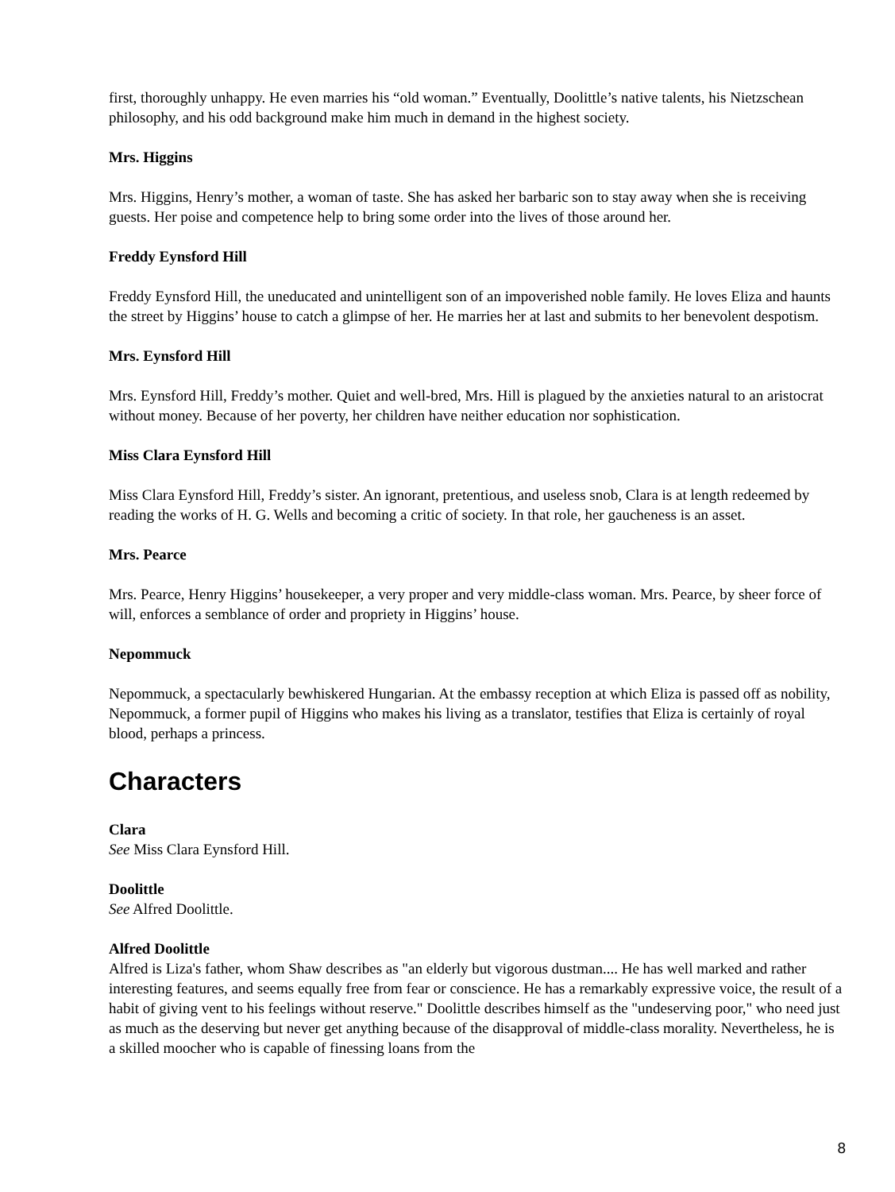first, thoroughly unhappy. He even marries his “old woman.” Eventually, Doolittle’s native talents, his Nietzschean philosophy, and his odd background make him much in demand in the highest society.
Mrs. Higgins
Mrs. Higgins, Henry’s mother, a woman of taste. She has asked her barbaric son to stay away when she is receiving guests. Her poise and competence help to bring some order into the lives of those around her.
Freddy Eynsford Hill
Freddy Eynsford Hill, the uneducated and unintelligent son of an impoverished noble family. He loves Eliza and haunts the street by Higgins’ house to catch a glimpse of her. He marries her at last and submits to her benevolent despotism.
Mrs. Eynsford Hill
Mrs. Eynsford Hill, Freddy’s mother. Quiet and well-bred, Mrs. Hill is plagued by the anxieties natural to an aristocrat without money. Because of her poverty, her children have neither education nor sophistication.
Miss Clara Eynsford Hill
Miss Clara Eynsford Hill, Freddy’s sister. An ignorant, pretentious, and useless snob, Clara is at length redeemed by reading the works of H. G. Wells and becoming a critic of society. In that role, her gaucheness is an asset.
Mrs. Pearce
Mrs. Pearce, Henry Higgins’ housekeeper, a very proper and very middle-class woman. Mrs. Pearce, by sheer force of will, enforces a semblance of order and propriety in Higgins’ house.
Nepommuck
Nepommuck, a spectacularly bewhiskered Hungarian. At the embassy reception at which Eliza is passed off as nobility, Nepommuck, a former pupil of Higgins who makes his living as a translator, testifies that Eliza is certainly of royal blood, perhaps a princess.
Characters
Clara
See Miss Clara Eynsford Hill.
Doolittle
See Alfred Doolittle.
Alfred Doolittle
Alfred is Liza's father, whom Shaw describes as "an elderly but vigorous dustman.... He has well marked and rather interesting features, and seems equally free from fear or conscience. He has a remarkably expressive voice, the result of a habit of giving vent to his feelings without reserve." Doolittle describes himself as the "undeserving poor," who need just as much as the deserving but never get anything because of the disapproval of middle-class morality. Nevertheless, he is a skilled moocher who is capable of finessing loans from the
8